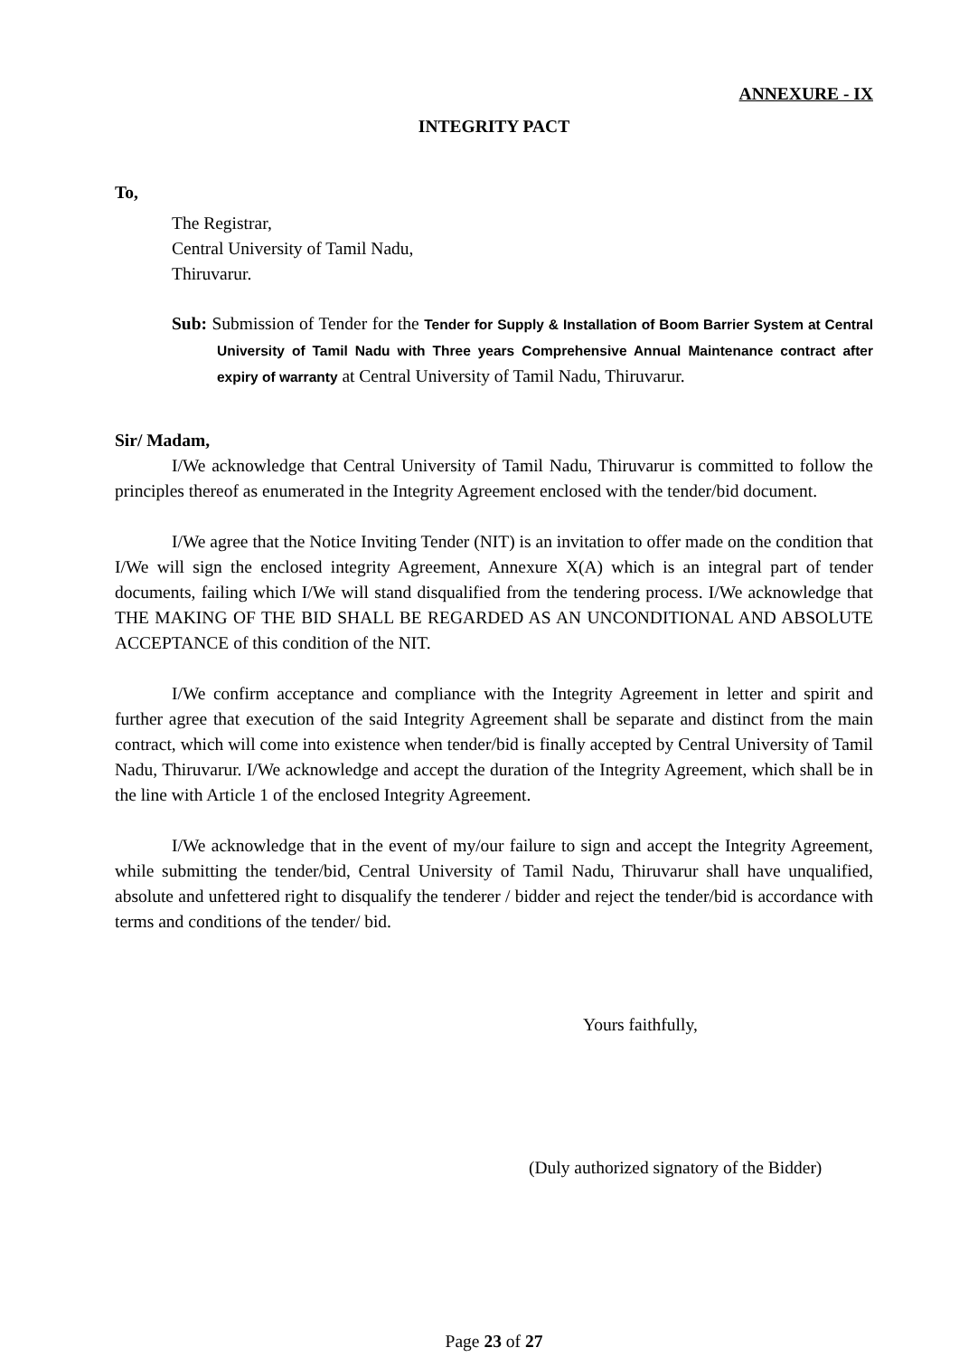ANNEXURE - IX
INTEGRITY PACT
To,
The Registrar,
Central University of Tamil Nadu,
Thiruvarur.
Sub: Submission of Tender for the Tender for Supply & Installation of Boom Barrier System at Central University of Tamil Nadu with Three years Comprehensive Annual Maintenance contract after expiry of warranty at Central University of Tamil Nadu, Thiruvarur.
Sir/ Madam,
I/We acknowledge that Central University of Tamil Nadu, Thiruvarur is committed to follow the principles thereof as enumerated in the Integrity Agreement enclosed with the tender/bid document.
I/We agree that the Notice Inviting Tender (NIT) is an invitation to offer made on the condition that I/We will sign the enclosed integrity Agreement, Annexure X(A) which is an integral part of tender documents, failing which I/We will stand disqualified from the tendering process. I/We acknowledge that THE MAKING OF THE BID SHALL BE REGARDED AS AN UNCONDITIONAL AND ABSOLUTE ACCEPTANCE of this condition of the NIT.
I/We confirm acceptance and compliance with the Integrity Agreement in letter and spirit and further agree that execution of the said Integrity Agreement shall be separate and distinct from the main contract, which will come into existence when tender/bid is finally accepted by Central University of Tamil Nadu, Thiruvarur. I/We acknowledge and accept the duration of the Integrity Agreement, which shall be in the line with Article 1 of the enclosed Integrity Agreement.
I/We acknowledge that in the event of my/our failure to sign and accept the Integrity Agreement, while submitting the tender/bid, Central University of Tamil Nadu, Thiruvarur shall have unqualified, absolute and unfettered right to disqualify the tenderer / bidder and reject the tender/bid is accordance with terms and conditions of the tender/ bid.
Yours faithfully,
(Duly authorized signatory of the Bidder)
Page 23 of 27